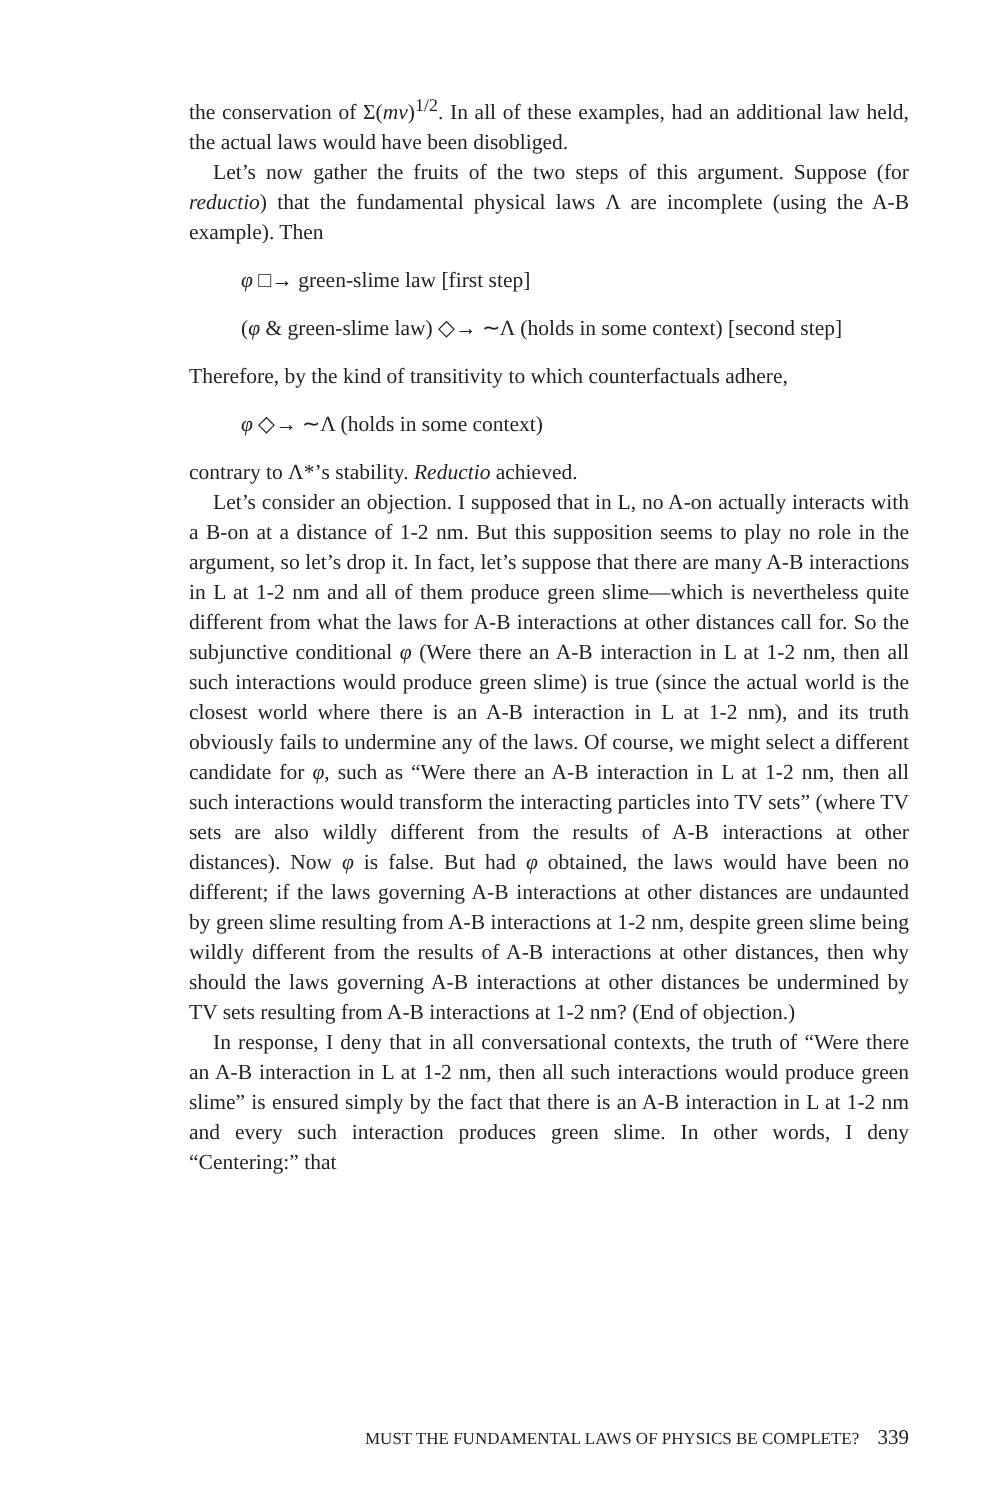the conservation of Σ(mv)<sup>1/2</sup>. In all of these examples, had an additional law held, the actual laws would have been disobliged.
Let’s now gather the fruits of the two steps of this argument. Suppose (for reductio) that the fundamental physical laws Λ are incomplete (using the A-B example). Then
φ □→ green-slime law [first step]
(φ & green-slime law) ◇→ ∼Λ (holds in some context) [second step]
Therefore, by the kind of transitivity to which counterfactuals adhere,
φ ◇→ ∼Λ (holds in some context)
contrary to Λ*’s stability. Reductio achieved.
Let’s consider an objection. I supposed that in L, no A-on actually interacts with a B-on at a distance of 1-2 nm. But this supposition seems to play no role in the argument, so let’s drop it. In fact, let’s suppose that there are many A-B interactions in L at 1-2 nm and all of them produce green slime—which is nevertheless quite different from what the laws for A-B interactions at other distances call for. So the subjunctive conditional φ (Were there an A-B interaction in L at 1-2 nm, then all such interactions would produce green slime) is true (since the actual world is the closest world where there is an A-B interaction in L at 1-2 nm), and its truth obviously fails to undermine any of the laws. Of course, we might select a different candidate for φ, such as “Were there an A-B interaction in L at 1-2 nm, then all such interactions would transform the interacting particles into TV sets” (where TV sets are also wildly different from the results of A-B interactions at other distances). Now φ is false. But had φ obtained, the laws would have been no different; if the laws governing A-B interactions at other distances are undaunted by green slime resulting from A-B interactions at 1-2 nm, despite green slime being wildly different from the results of A-B interactions at other distances, then why should the laws governing A-B interactions at other distances be undermined by TV sets resulting from A-B interactions at 1-2 nm? (End of objection.)
In response, I deny that in all conversational contexts, the truth of “Were there an A-B interaction in L at 1-2 nm, then all such interactions would produce green slime” is ensured simply by the fact that there is an A-B interaction in L at 1-2 nm and every such interaction produces green slime. In other words, I deny “Centering:” that
MUST THE FUNDAMENTAL LAWS OF PHYSICS BE COMPLETE? 339